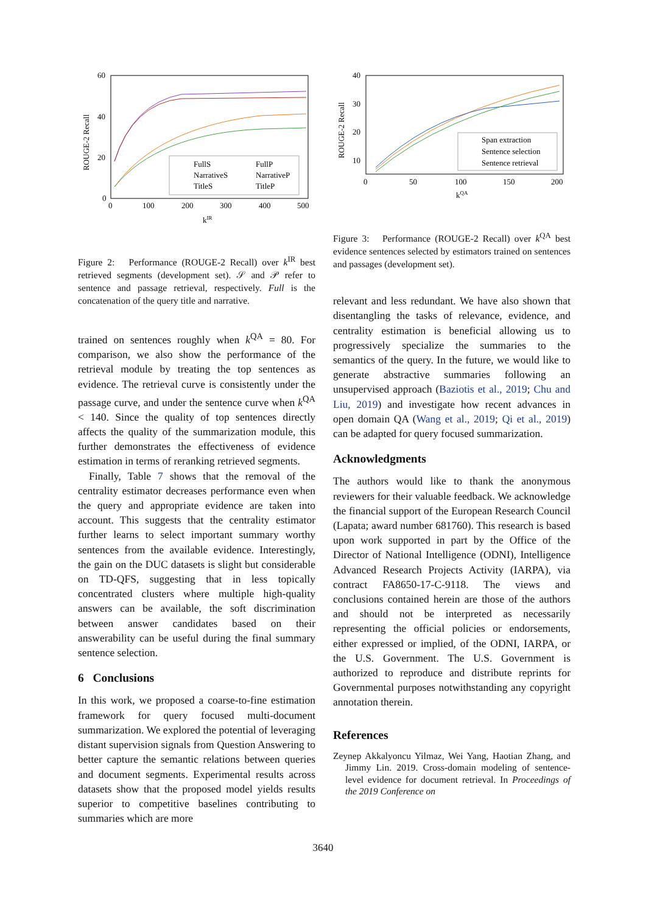60
40
20
0
0
100
200
300
400
500
kIR
ROUGE-2 Recall
FullS
FullP
NarrativeS
NarrativeP
TitleS
TitleP
Figure 2: Performance (ROUGE-2 Recall) over k<sup>IR</sup> best retrieved segments (development set). 𝒮 and 𝒫 refer to sentence and passage retrieval, respectively. Full is the concatenation of the query title and narrative.
trained on sentences roughly when k<sup>QA</sup> = 80. For comparison, we also show the performance of the retrieval module by treating the top sentences as evidence. The retrieval curve is consistently under the passage curve, and under the sentence curve when k<sup>QA</sup> < 140. Since the quality of top sentences directly affects the quality of the summarization module, this further demonstrates the effectiveness of evidence estimation in terms of reranking retrieved segments.
Finally, Table 7 shows that the removal of the centrality estimator decreases performance even when the query and appropriate evidence are taken into account. This suggests that the centrality estimator further learns to select important summary worthy sentences from the available evidence. Interestingly, the gain on the DUC datasets is slight but considerable on TD-QFS, suggesting that in less topically concentrated clusters where multiple high-quality answers can be available, the soft discrimination between answer candidates based on their answerability can be useful during the final summary sentence selection.
6 Conclusions
In this work, we proposed a coarse-to-fine estimation framework for query focused multi-document summarization. We explored the potential of leveraging distant supervision signals from Question Answering to better capture the semantic relations between queries and document segments. Experimental results across datasets show that the proposed model yields results superior to competitive baselines contributing to summaries which are more
40
30
20
10
0
50
100
150
200
kQA
ROUGE-2 Recall
Span extraction
Sentence selection
Sentence retrieval
Figure 3: Performance (ROUGE-2 Recall) over k<sup>QA</sup> best evidence sentences selected by estimators trained on sentences and passages (development set).
relevant and less redundant. We have also shown that disentangling the tasks of relevance, evidence, and centrality estimation is beneficial allowing us to progressively specialize the summaries to the semantics of the query. In the future, we would like to generate abstractive summaries following an unsupervised approach (Baziotis et al., 2019; Chu and Liu, 2019) and investigate how recent advances in open domain QA (Wang et al., 2019; Qi et al., 2019) can be adapted for query focused summarization.
Acknowledgments
The authors would like to thank the anonymous reviewers for their valuable feedback. We acknowledge the financial support of the European Research Council (Lapata; award number 681760). This research is based upon work supported in part by the Office of the Director of National Intelligence (ODNI), Intelligence Advanced Research Projects Activity (IARPA), via contract FA8650-17-C-9118. The views and conclusions contained herein are those of the authors and should not be interpreted as necessarily representing the official policies or endorsements, either expressed or implied, of the ODNI, IARPA, or the U.S. Government. The U.S. Government is authorized to reproduce and distribute reprints for Governmental purposes notwithstanding any copyright annotation therein.
References
Zeynep Akkalyoncu Yilmaz, Wei Yang, Haotian Zhang, and Jimmy Lin. 2019. Cross-domain modeling of sentence-level evidence for document retrieval. In Proceedings of the 2019 Conference on
3640